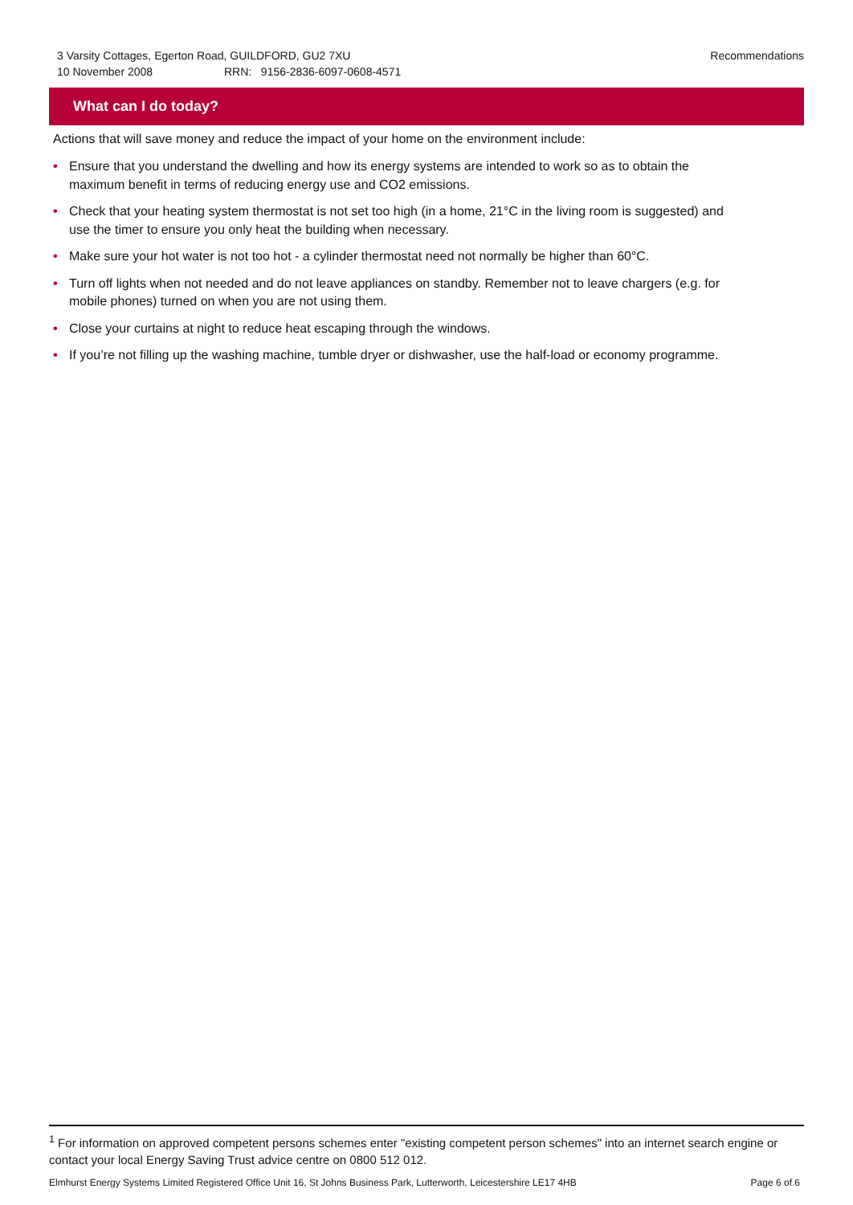3 Varsity Cottages, Egerton Road, GUILDFORD, GU2 7XU
10 November 2008 RRN: 9156-2836-6097-0608-4571
Recommendations
What can I do today?
Actions that will save money and reduce the impact of your home on the environment include:
• Ensure that you understand the dwelling and how its energy systems are intended to work so as to obtain the maximum benefit in terms of reducing energy use and CO2 emissions.
• Check that your heating system thermostat is not set too high (in a home, 21°C in the living room is suggested) and use the timer to ensure you only heat the building when necessary.
• Make sure your hot water is not too hot - a cylinder thermostat need not normally be higher than 60°C.
• Turn off lights when not needed and do not leave appliances on standby. Remember not to leave chargers (e.g. for mobile phones) turned on when you are not using them.
• Close your curtains at night to reduce heat escaping through the windows.
• If you’re not filling up the washing machine, tumble dryer or dishwasher, use the half-load or economy programme.
<sup>1</sup> For information on approved competent persons schemes enter "existing competent person schemes" into an internet search engine or contact your local Energy Saving Trust advice centre on 0800 512 012.
Elmhurst Energy Systems Limited Registered Office Unit 16, St Johns Business Park, Lutterworth, Leicestershire LE17 4HB Page 6 of 6